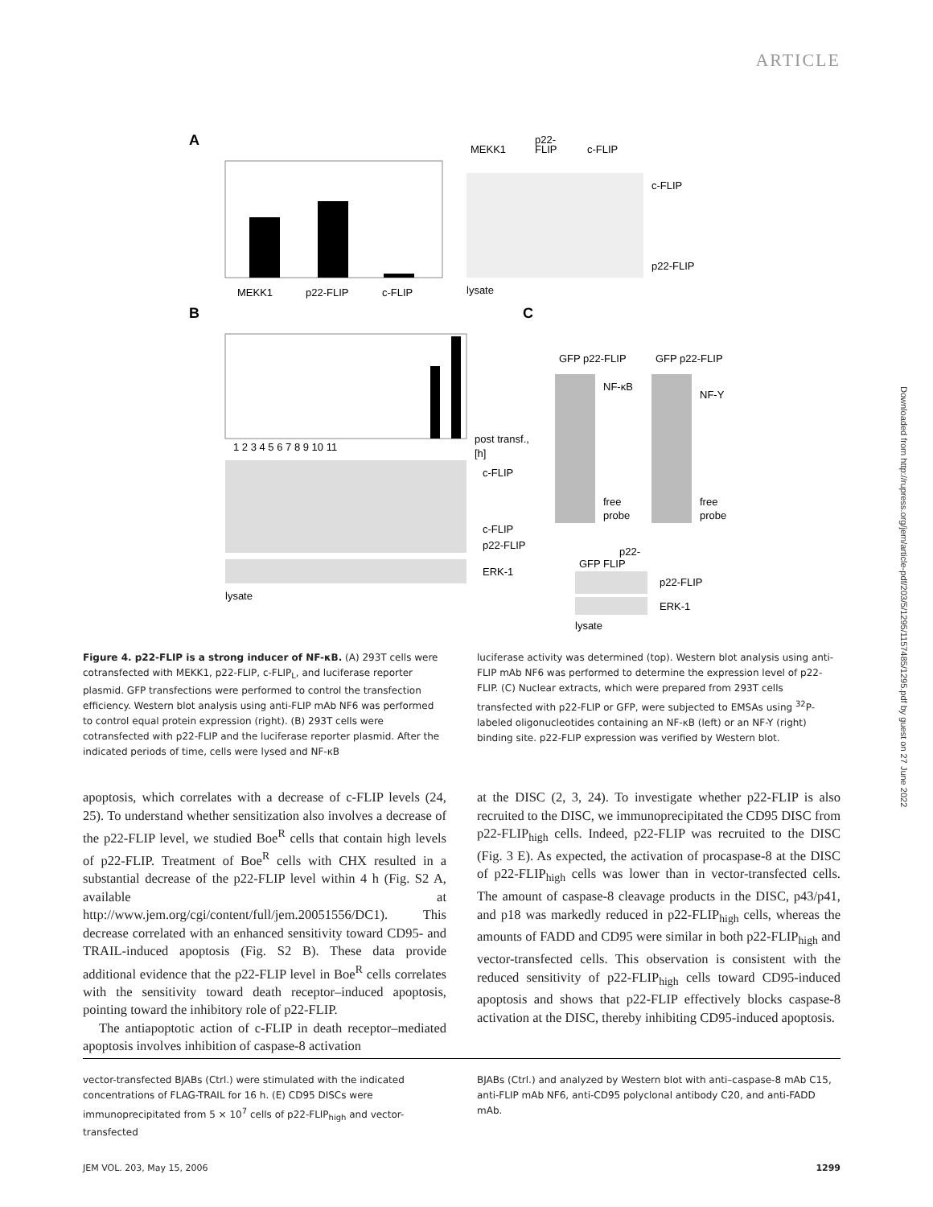ARTICLE
A
MEKK1
p22-FLIP
c-FLIP
MEKK1
p22-
FLIP
c-FLIP
c-FLIP
p22-FLIP
lysate
B
1 2 3 4 5 6 7 8 9 10 11
post transf.,
[h]
c-FLIP
c-FLIP
p22-FLIP
ERK-1
lysate
C
GFP p22-FLIP
GFP p22-FLIP
NF-κB
NF-Y
free
probe
free
probe
p22-
GFP FLIP
p22-FLIP
ERK-1
lysate
Downloaded from http://rupress.org/jem/article-pdf/203/5/1295/1157485/1295.pdf by guest on 27 June 2022
Figure 4. p22-FLIP is a strong inducer of NF-κB. (A) 293T cells were cotransfected with MEKK1, p22-FLIP, c-FLIP<sub>L</sub>, and luciferase reporter plasmid. GFP transfections were performed to control the transfection efficiency. Western blot analysis using anti-FLIP mAb NF6 was performed to control equal protein expression (right). (B) 293T cells were cotransfected with p22-FLIP and the luciferase reporter plasmid. After the indicated periods of time, cells were lysed and NF-κB
luciferase activity was determined (top). Western blot analysis using anti-FLIP mAb NF6 was performed to determine the expression level of p22-FLIP. (C) Nuclear extracts, which were prepared from 293T cells transfected with p22-FLIP or GFP, were subjected to EMSAs using <sup>32</sup>P-labeled oligonucleotides containing an NF-κB (left) or an NF-Y (right) binding site. p22-FLIP expression was verified by Western blot.
apoptosis, which correlates with a decrease of c-FLIP levels (24, 25). To understand whether sensitization also involves a decrease of the p22-FLIP level, we studied Boe<sup>R</sup> cells that contain high levels of p22-FLIP. Treatment of Boe<sup>R</sup> cells with CHX resulted in a substantial decrease of the p22-FLIP level within 4 h (Fig. S2 A, available at http://www.jem.org/cgi/content/full/jem.20051556/DC1). This decrease correlated with an enhanced sensitivity toward CD95- and TRAIL-induced apoptosis (Fig. S2 B). These data provide additional evidence that the p22-FLIP level in Boe<sup>R</sup> cells correlates with the sensitivity toward death receptor–induced apoptosis, pointing toward the inhibitory role of p22-FLIP.
The antiapoptotic action of c-FLIP in death receptor–mediated apoptosis involves inhibition of caspase-8 activation
at the DISC (2, 3, 24). To investigate whether p22-FLIP is also recruited to the DISC, we immunoprecipitated the CD95 DISC from p22-FLIP<sub>high</sub> cells. Indeed, p22-FLIP was recruited to the DISC (Fig. 3 E). As expected, the activation of procaspase-8 at the DISC of p22-FLIP<sub>high</sub> cells was lower than in vector-transfected cells. The amount of caspase-8 cleavage products in the DISC, p43/p41, and p18 was markedly reduced in p22-FLIP<sub>high</sub> cells, whereas the amounts of FADD and CD95 were similar in both p22-FLIP<sub>high</sub> and vector-transfected cells. This observation is consistent with the reduced sensitivity of p22-FLIP<sub>high</sub> cells toward CD95-induced apoptosis and shows that p22-FLIP effectively blocks caspase-8 activation at the DISC, thereby inhibiting CD95-induced apoptosis.
vector-transfected BJABs (Ctrl.) were stimulated with the indicated concentrations of FLAG-TRAIL for 16 h. (E) CD95 DISCs were immunoprecipitated from 5 × 10<sup>7</sup> cells of p22-FLIP<sub>high</sub> and vector-transfected
BJABs (Ctrl.) and analyzed by Western blot with anti–caspase-8 mAb C15, anti-FLIP mAb NF6, anti-CD95 polyclonal antibody C20, and anti-FADD mAb.
JEM VOL. 203, May 15, 2006 1299